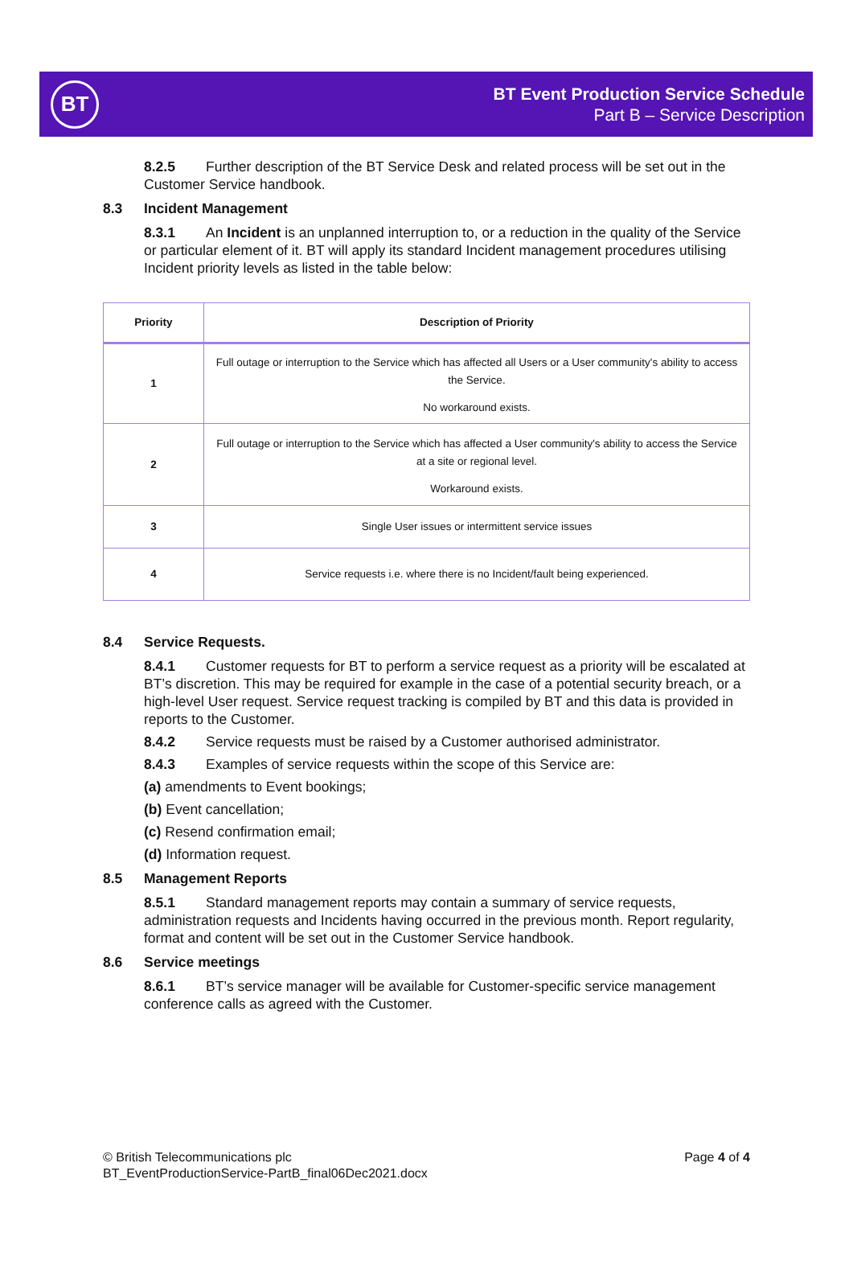BT
BT Event Production Service Schedule
Part B – Service Description
8.2.5 Further description of the BT Service Desk and related process will be set out in the Customer Service handbook.
8.3 Incident Management
8.3.1 An Incident is an unplanned interruption to, or a reduction in the quality of the Service or particular element of it. BT will apply its standard Incident management procedures utilising Incident priority levels as listed in the table below:
| Priority | Description of Priority |
| --- | --- |
| 1 | Full outage or interruption to the Service which has affected all Users or a User community's ability to access the Service. No workaround exists. |
| 2 | Full outage or interruption to the Service which has affected a User community's ability to access the Service at a site or regional level. Workaround exists. |
| 3 | Single User issues or intermittent service issues |
| 4 | Service requests i.e. where there is no Incident/fault being experienced. |
8.4 Service Requests.
8.4.1 Customer requests for BT to perform a service request as a priority will be escalated at BT’s discretion. This may be required for example in the case of a potential security breach, or a high-level User request. Service request tracking is compiled by BT and this data is provided in reports to the Customer.
8.4.2 Service requests must be raised by a Customer authorised administrator.
8.4.3 Examples of service requests within the scope of this Service are:
(a) amendments to Event bookings;
(b) Event cancellation;
(c) Resend confirmation email;
(d) Information request.
8.5 Management Reports
8.5.1 Standard management reports may contain a summary of service requests, administration requests and Incidents having occurred in the previous month. Report regularity, format and content will be set out in the Customer Service handbook.
8.6 Service meetings
8.6.1 BT’s service manager will be available for Customer-specific service management conference calls as agreed with the Customer.
© British Telecommunications plc
BT_EventProductionService-PartB_final06Dec2021.docx
Page 4 of 4